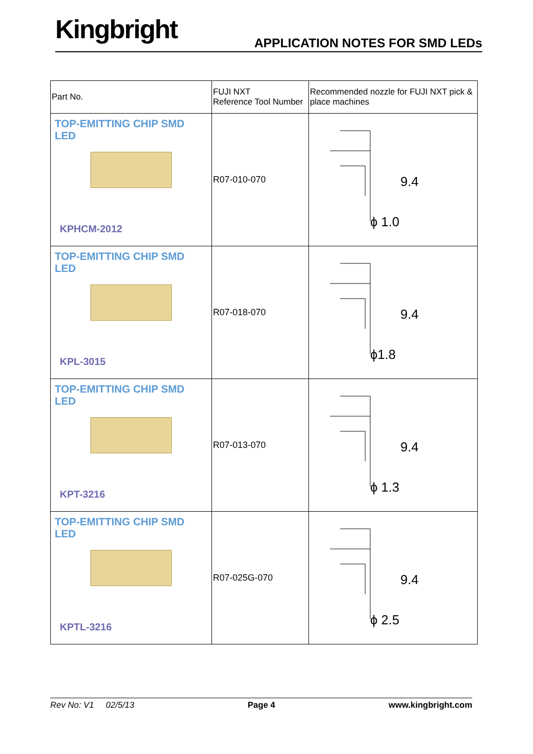Kingbright APPLICATION NOTES FOR SMD LEDs
| Part No. | FUJI NXT Reference Tool Number | Recommended nozzle for FUJI NXT pick & place machines |
| TOP-EMITTING CHIP SMD LED KPHCM-2012 | R07-010-070 | 9.4 ϕ 1.0 |
| TOP-EMITTING CHIP SMD LED KPL-3015 | R07-018-070 | 9.4 ϕ1.8 |
| TOP-EMITTING CHIP SMD LED KPT-3216 | R07-013-070 | 9.4 ϕ 1.3 |
| TOP-EMITTING CHIP SMD LED KPTL-3216 | R07-025G-070 | 9.4 ϕ 2.5 |
Rev No: V1 02/5/13 Page 4 www.kingbright.com